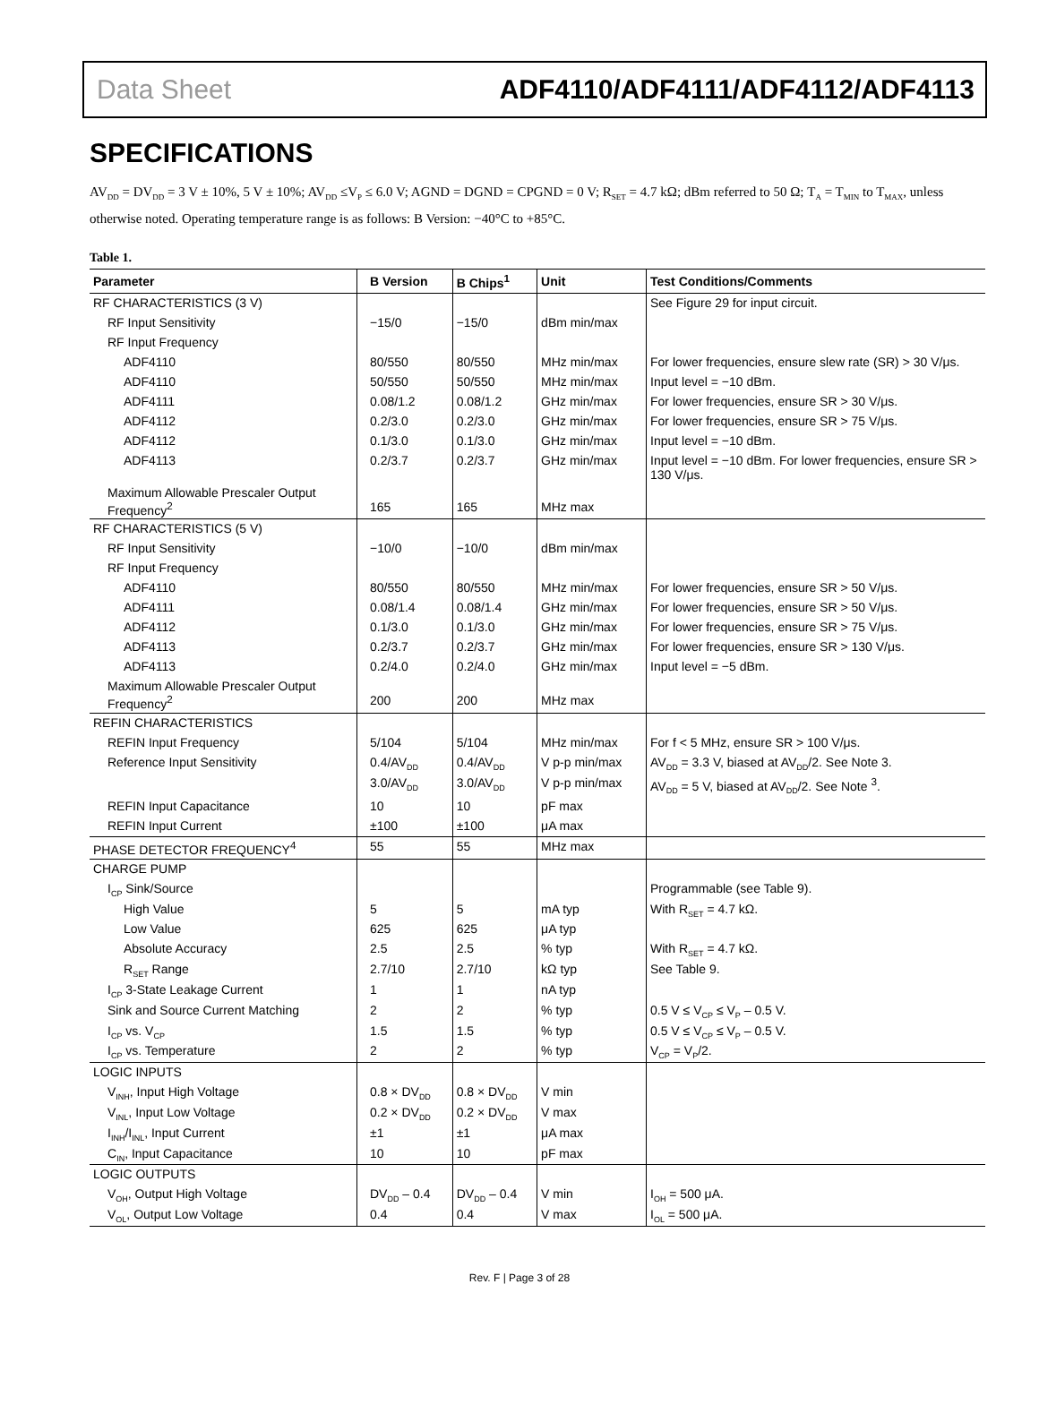Data Sheet ADF4110/ADF4111/ADF4112/ADF4113
SPECIFICATIONS
AV<sub>DD</sub> = DV<sub>DD</sub> = 3 V ± 10%, 5 V ± 10%; AV<sub>DD</sub> ≤V<sub>P</sub> ≤ 6.0 V; AGND = DGND = CPGND = 0 V; R<sub>SET</sub> = 4.7 kΩ; dBm referred to 50 Ω; T<sub>A</sub> = T<sub>MIN</sub> to T<sub>MAX</sub>, unless otherwise noted. Operating temperature range is as follows: B Version: −40°C to +85°C.
Table 1.
| Parameter | B Version | B Chips<sup>1</sup> | Unit | Test Conditions/Comments |
| --- | --- | --- | --- | --- |
| RF CHARACTERISTICS (3 V) | | | | See Figure 29 for input circuit. |
| RF Input Sensitivity | −15/0 | −15/0 | dBm min/max | |
| RF Input Frequency | | | | |
| ADF4110 | 80/550 | 80/550 | MHz min/max | For lower frequencies, ensure slew rate (SR) > 30 V/μs. |
| ADF4110 | 50/550 | 50/550 | MHz min/max | Input level = −10 dBm. |
| ADF4111 | 0.08/1.2 | 0.08/1.2 | GHz min/max | For lower frequencies, ensure SR > 30 V/μs. |
| ADF4112 | 0.2/3.0 | 0.2/3.0 | GHz min/max | For lower frequencies, ensure SR > 75 V/μs. |
| ADF4112 | 0.1/3.0 | 0.1/3.0 | GHz min/max | Input level = −10 dBm. |
| ADF4113 | 0.2/3.7 | 0.2/3.7 | GHz min/max | Input level = −10 dBm. For lower frequencies, ensure SR > 130 V/μs. |
| Maximum Allowable Prescaler Output Frequency<sup>2</sup> | 165 | 165 | MHz max | |
| RF CHARACTERISTICS (5 V) | | | | |
| RF Input Sensitivity | −10/0 | −10/0 | dBm min/max | |
| RF Input Frequency | | | | |
| ADF4110 | 80/550 | 80/550 | MHz min/max | For lower frequencies, ensure SR > 50 V/μs. |
| ADF4111 | 0.08/1.4 | 0.08/1.4 | GHz min/max | For lower frequencies, ensure SR > 50 V/μs. |
| ADF4112 | 0.1/3.0 | 0.1/3.0 | GHz min/max | For lower frequencies, ensure SR > 75 V/μs. |
| ADF4113 | 0.2/3.7 | 0.2/3.7 | GHz min/max | For lower frequencies, ensure SR > 130 V/μs. |
| ADF4113 | 0.2/4.0 | 0.2/4.0 | GHz min/max | Input level = −5 dBm. |
| Maximum Allowable Prescaler Output Frequency<sup>2</sup> | 200 | 200 | MHz max | |
| REFIN CHARACTERISTICS | | | | |
| REFIN Input Frequency | 5/104 | 5/104 | MHz min/max | For f < 5 MHz, ensure SR > 100 V/μs. |
| Reference Input Sensitivity | 0.4/AV<sub>DD</sub> | 0.4/AV<sub>DD</sub> | V p-p min/max | AV<sub>DD</sub> = 3.3 V, biased at AV<sub>DD</sub>/2. See Note 3. |
| | 3.0/AV<sub>DD</sub> | 3.0/AV<sub>DD</sub> | V p-p min/max | AV<sub>DD</sub> = 5 V, biased at AV<sub>DD</sub>/2. See Note <sup>3</sup>. |
| REFIN Input Capacitance | 10 | 10 | pF max | |
| REFIN Input Current | ±100 | ±100 | μA max | |
| PHASE DETECTOR FREQUENCY<sup>4</sup> | 55 | 55 | MHz max | |
| CHARGE PUMP | | | | |
| I<sub>CP</sub> Sink/Source | | | | Programmable (see Table 9). |
| High Value | 5 | 5 | mA typ | With R<sub>SET</sub> = 4.7 kΩ. |
| Low Value | 625 | 625 | μA typ | |
| Absolute Accuracy | 2.5 | 2.5 | % typ | With R<sub>SET</sub> = 4.7 kΩ. |
| R<sub>SET</sub> Range | 2.7/10 | 2.7/10 | kΩ typ | See Table 9. |
| I<sub>CP</sub> 3-State Leakage Current | 1 | 1 | nA typ | |
| Sink and Source Current Matching | 2 | 2 | % typ | 0.5 V ≤ V<sub>CP</sub> ≤ V<sub>P</sub> – 0.5 V. |
| I<sub>CP</sub> vs. V<sub>CP</sub> | 1.5 | 1.5 | % typ | 0.5 V ≤ V<sub>CP</sub> ≤ V<sub>P</sub> – 0.5 V. |
| I<sub>CP</sub> vs. Temperature | 2 | 2 | % typ | V<sub>CP</sub> = V<sub>P</sub>/2. |
| LOGIC INPUTS | | | | |
| V<sub>INH</sub>, Input High Voltage | 0.8 × DV<sub>DD</sub> | 0.8 × DV<sub>DD</sub> | V min | |
| V<sub>INL</sub>, Input Low Voltage | 0.2 × DV<sub>DD</sub> | 0.2 × DV<sub>DD</sub> | V max | |
| I<sub>INH</sub>/I<sub>INL</sub>, Input Current | ±1 | ±1 | μA max | |
| C<sub>IN</sub>, Input Capacitance | 10 | 10 | pF max | |
| LOGIC OUTPUTS | | | | |
| V<sub>OH</sub>, Output High Voltage | DV<sub>DD</sub> – 0.4 | DV<sub>DD</sub> – 0.4 | V min | I<sub>OH</sub> = 500 μA. |
| V<sub>OL</sub>, Output Low Voltage | 0.4 | 0.4 | V max | I<sub>OL</sub> = 500 μA. |
Rev. F | Page 3 of 28